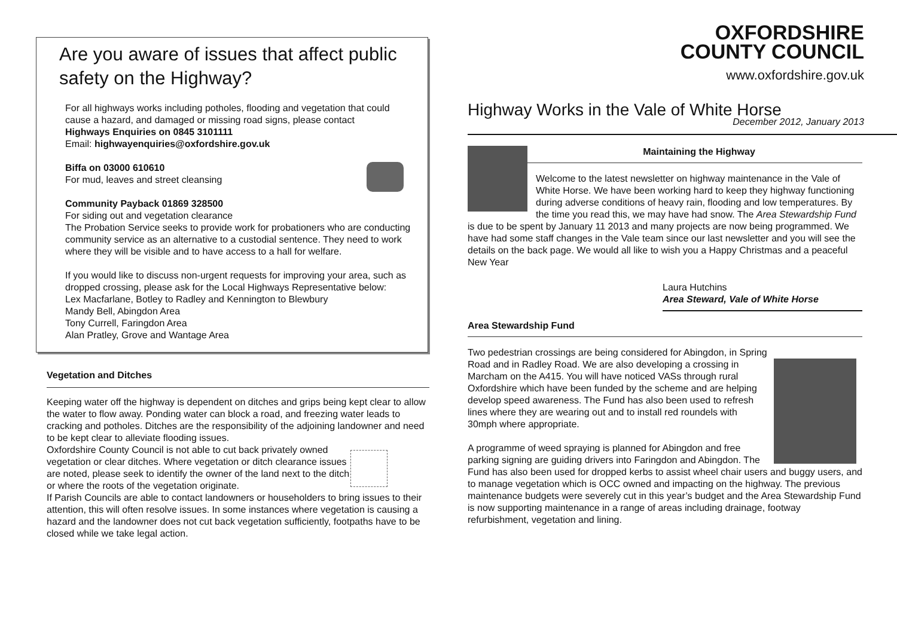Are you aware of issues that affect public safety on the Highway?
For all highways works including potholes, flooding and vegetation that could cause a hazard, and damaged or missing road signs, please contact
Highways Enquiries on 0845 3101111
Email: highwayenquiries@oxfordshire.gov.uk
Biffa on 03000 610610
For mud, leaves and street cleansing
Community Payback 01869 328500
For siding out and vegetation clearance
The Probation Service seeks to provide work for probationers who are conducting community service as an alternative to a custodial sentence. They need to work where they will be visible and to have access to a hall for welfare.
If you would like to discuss non-urgent requests for improving your area, such as dropped crossing, please ask for the Local Highways Representative below:
Lex Macfarlane, Botley to Radley and Kennington to Blewbury
Mandy Bell, Abingdon Area
Tony Currell, Faringdon Area
Alan Pratley, Grove and Wantage Area
Vegetation and Ditches
Keeping water off the highway is dependent on ditches and grips being kept clear to allow the water to flow away. Ponding water can block a road, and freezing water leads to cracking and potholes. Ditches are the responsibility of the adjoining landowner and need to be kept clear to alleviate flooding issues.
Oxfordshire County Council is not able to cut back privately owned vegetation or clear ditches. Where vegetation or ditch clearance issues are noted, please seek to identify the owner of the land next to the ditch or where the roots of the vegetation originate.
If Parish Councils are able to contact landowners or householders to bring issues to their attention, this will often resolve issues. In some instances where vegetation is causing a hazard and the landowner does not cut back vegetation sufficiently, footpaths have to be closed while we take legal action.
OXFORDSHIRE
COUNTY COUNCIL
www.oxfordshire.gov.uk
Highway Works in the Vale of White Horse
December 2012, January 2013
Maintaining the Highway
Welcome to the latest newsletter on highway maintenance in the Vale of White Horse. We have been working hard to keep they highway functioning during adverse conditions of heavy rain, flooding and low temperatures. By the time you read this, we may have had snow. The Area Stewardship Fund is due to be spent by January 11 2013 and many projects are now being programmed. We have had some staff changes in the Vale team since our last newsletter and you will see the details on the back page. We would all like to wish you a Happy Christmas and a peaceful New Year
Laura Hutchins
Area Steward, Vale of White Horse
Area Stewardship Fund
Two pedestrian crossings are being considered for Abingdon, in Spring Road and in Radley Road. We are also developing a crossing in Marcham on the A415. You will have noticed VASs through rural Oxfordshire which have been funded by the scheme and are helping develop speed awareness. The Fund has also been used to refresh lines where they are wearing out and to install red roundels with 30mph where appropriate.
A programme of weed spraying is planned for Abingdon and free parking signing are guiding drivers into Faringdon and Abingdon. The Fund has also been used for dropped kerbs to assist wheel chair users and buggy users, and to manage vegetation which is OCC owned and impacting on the highway. The previous maintenance budgets were severely cut in this year’s budget and the Area Stewardship Fund is now supporting maintenance in a range of areas including drainage, footway refurbishment, vegetation and lining.